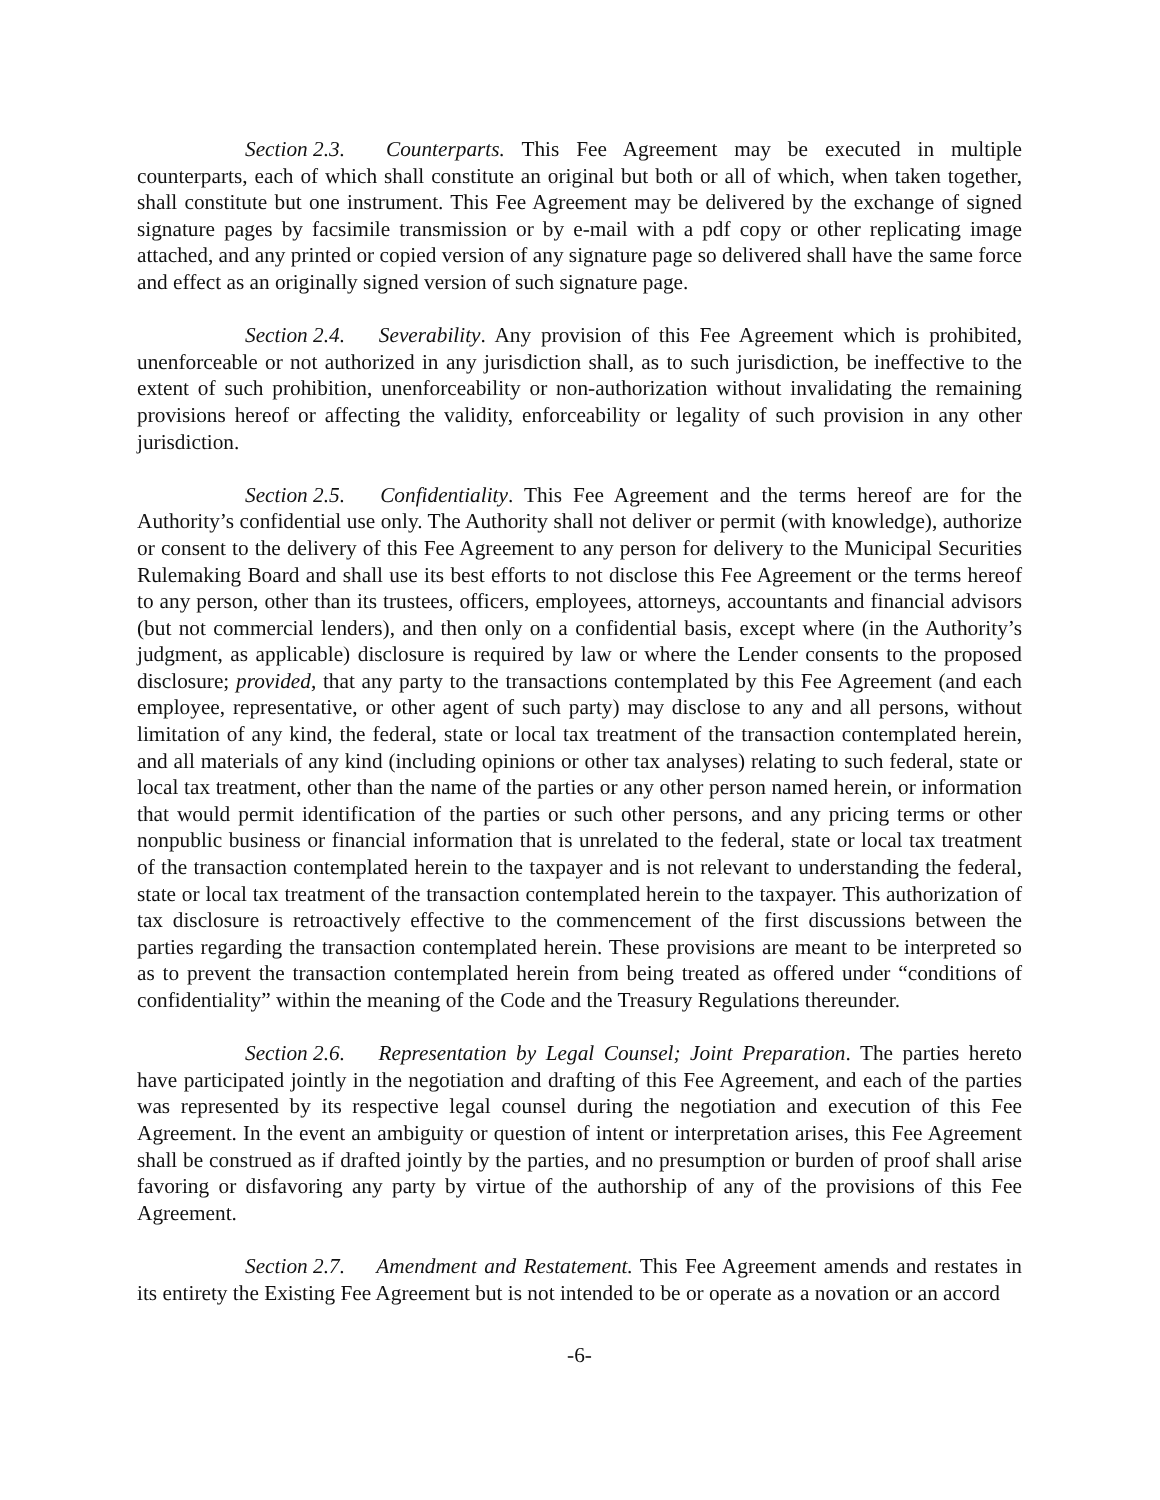Section 2.3. Counterparts. This Fee Agreement may be executed in multiple counterparts, each of which shall constitute an original but both or all of which, when taken together, shall constitute but one instrument. This Fee Agreement may be delivered by the exchange of signed signature pages by facsimile transmission or by e-mail with a pdf copy or other replicating image attached, and any printed or copied version of any signature page so delivered shall have the same force and effect as an originally signed version of such signature page.
Section 2.4. Severability. Any provision of this Fee Agreement which is prohibited, unenforceable or not authorized in any jurisdiction shall, as to such jurisdiction, be ineffective to the extent of such prohibition, unenforceability or non-authorization without invalidating the remaining provisions hereof or affecting the validity, enforceability or legality of such provision in any other jurisdiction.
Section 2.5. Confidentiality. This Fee Agreement and the terms hereof are for the Authority’s confidential use only. The Authority shall not deliver or permit (with knowledge), authorize or consent to the delivery of this Fee Agreement to any person for delivery to the Municipal Securities Rulemaking Board and shall use its best efforts to not disclose this Fee Agreement or the terms hereof to any person, other than its trustees, officers, employees, attorneys, accountants and financial advisors (but not commercial lenders), and then only on a confidential basis, except where (in the Authority’s judgment, as applicable) disclosure is required by law or where the Lender consents to the proposed disclosure; provided, that any party to the transactions contemplated by this Fee Agreement (and each employee, representative, or other agent of such party) may disclose to any and all persons, without limitation of any kind, the federal, state or local tax treatment of the transaction contemplated herein, and all materials of any kind (including opinions or other tax analyses) relating to such federal, state or local tax treatment, other than the name of the parties or any other person named herein, or information that would permit identification of the parties or such other persons, and any pricing terms or other nonpublic business or financial information that is unrelated to the federal, state or local tax treatment of the transaction contemplated herein to the taxpayer and is not relevant to understanding the federal, state or local tax treatment of the transaction contemplated herein to the taxpayer. This authorization of tax disclosure is retroactively effective to the commencement of the first discussions between the parties regarding the transaction contemplated herein. These provisions are meant to be interpreted so as to prevent the transaction contemplated herein from being treated as offered under “conditions of confidentiality” within the meaning of the Code and the Treasury Regulations thereunder.
Section 2.6. Representation by Legal Counsel; Joint Preparation. The parties hereto have participated jointly in the negotiation and drafting of this Fee Agreement, and each of the parties was represented by its respective legal counsel during the negotiation and execution of this Fee Agreement. In the event an ambiguity or question of intent or interpretation arises, this Fee Agreement shall be construed as if drafted jointly by the parties, and no presumption or burden of proof shall arise favoring or disfavoring any party by virtue of the authorship of any of the provisions of this Fee Agreement.
Section 2.7. Amendment and Restatement. This Fee Agreement amends and restates in its entirety the Existing Fee Agreement but is not intended to be or operate as a novation or an accord
-6-